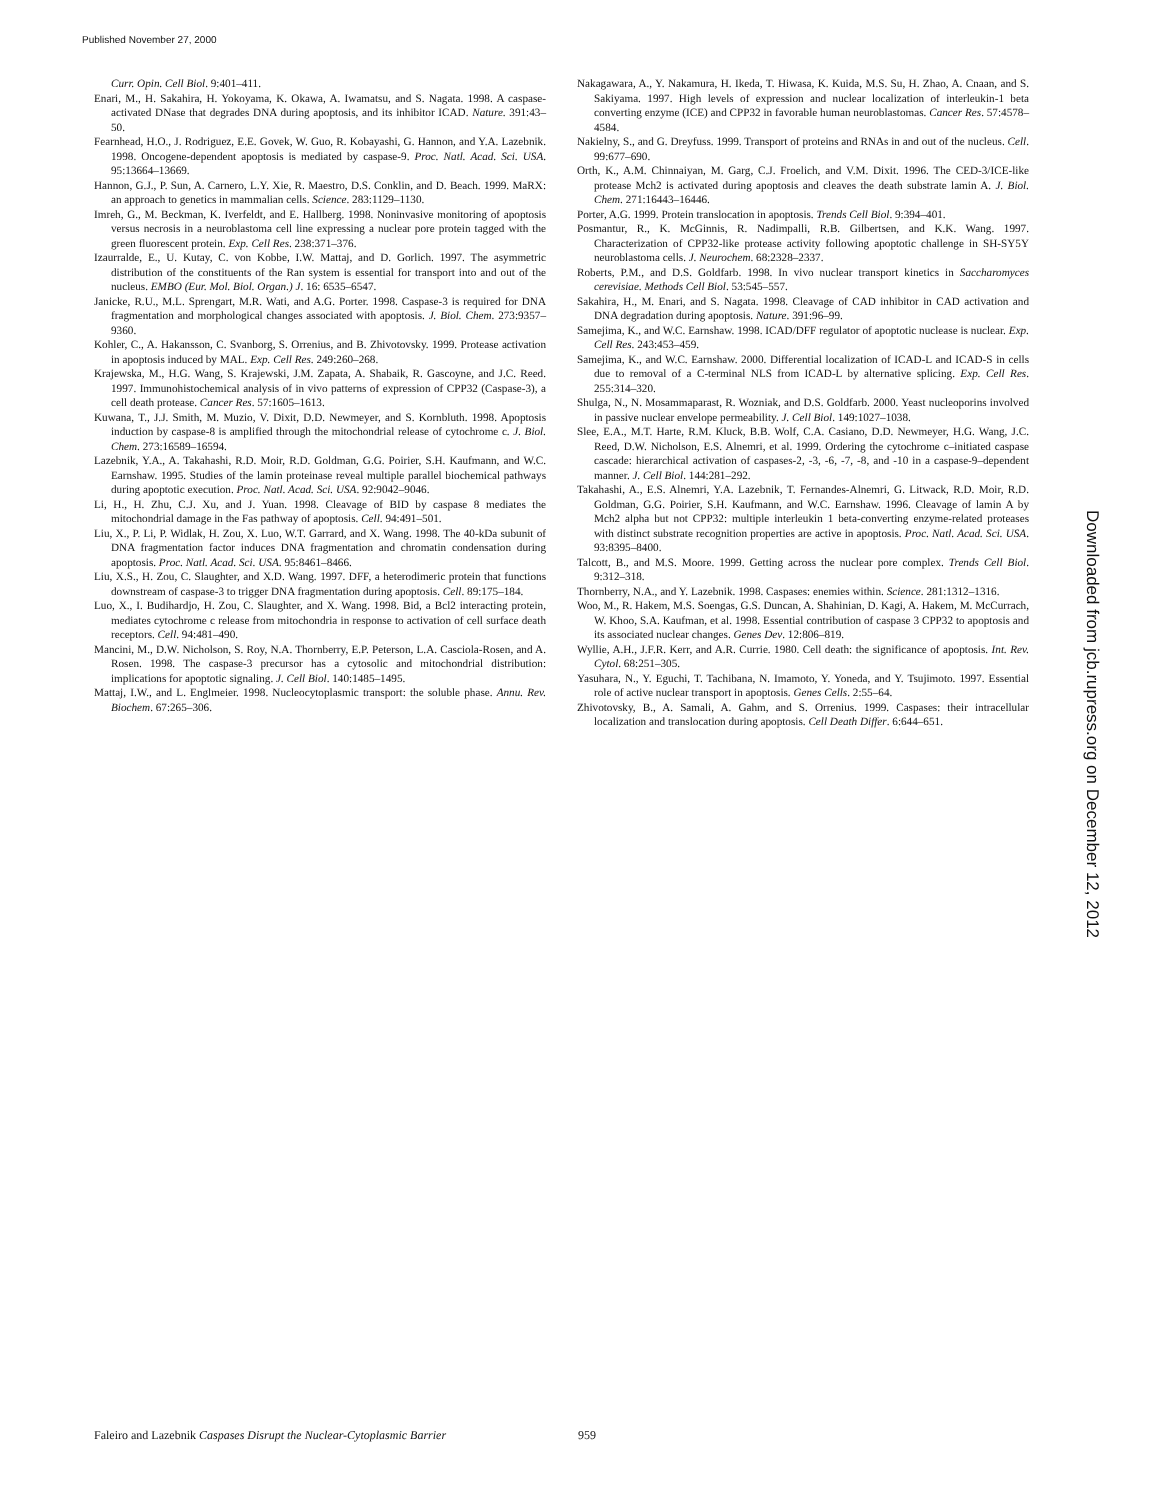Published November 27, 2000
Curr. Opin. Cell Biol. 9:401–411.
Enari, M., H. Sakahira, H. Yokoyama, K. Okawa, A. Iwamatsu, and S. Nagata. 1998. A caspase-activated DNase that degrades DNA during apoptosis, and its inhibitor ICAD. Nature. 391:43–50.
Fearnhead, H.O., J. Rodriguez, E.E. Govek, W. Guo, R. Kobayashi, G. Hannon, and Y.A. Lazebnik. 1998. Oncogene-dependent apoptosis is mediated by caspase-9. Proc. Natl. Acad. Sci. USA. 95:13664–13669.
Hannon, G.J., P. Sun, A. Carnero, L.Y. Xie, R. Maestro, D.S. Conklin, and D. Beach. 1999. MaRX: an approach to genetics in mammalian cells. Science. 283:1129–1130.
Imreh, G., M. Beckman, K. Iverfeldt, and E. Hallberg. 1998. Noninvasive monitoring of apoptosis versus necrosis in a neuroblastoma cell line expressing a nuclear pore protein tagged with the green fluorescent protein. Exp. Cell Res. 238:371–376.
Izaurralde, E., U. Kutay, C. von Kobbe, I.W. Mattaj, and D. Gorlich. 1997. The asymmetric distribution of the constituents of the Ran system is essential for transport into and out of the nucleus. EMBO (Eur. Mol. Biol. Organ.) J. 16: 6535–6547.
Janicke, R.U., M.L. Sprengart, M.R. Wati, and A.G. Porter. 1998. Caspase-3 is required for DNA fragmentation and morphological changes associated with apoptosis. J. Biol. Chem. 273:9357–9360.
Kohler, C., A. Hakansson, C. Svanborg, S. Orrenius, and B. Zhivotovsky. 1999. Protease activation in apoptosis induced by MAL. Exp. Cell Res. 249:260–268.
Krajewska, M., H.G. Wang, S. Krajewski, J.M. Zapata, A. Shabaik, R. Gascoyne, and J.C. Reed. 1997. Immunohistochemical analysis of in vivo patterns of expression of CPP32 (Caspase-3), a cell death protease. Cancer Res. 57:1605–1613.
Kuwana, T., J.J. Smith, M. Muzio, V. Dixit, D.D. Newmeyer, and S. Kornbluth. 1998. Apoptosis induction by caspase-8 is amplified through the mitochondrial release of cytochrome c. J. Biol. Chem. 273:16589–16594.
Lazebnik, Y.A., A. Takahashi, R.D. Moir, R.D. Goldman, G.G. Poirier, S.H. Kaufmann, and W.C. Earnshaw. 1995. Studies of the lamin proteinase reveal multiple parallel biochemical pathways during apoptotic execution. Proc. Natl. Acad. Sci. USA. 92:9042–9046.
Li, H., H. Zhu, C.J. Xu, and J. Yuan. 1998. Cleavage of BID by caspase 8 mediates the mitochondrial damage in the Fas pathway of apoptosis. Cell. 94:491–501.
Liu, X., P. Li, P. Widlak, H. Zou, X. Luo, W.T. Garrard, and X. Wang. 1998. The 40-kDa subunit of DNA fragmentation factor induces DNA fragmentation and chromatin condensation during apoptosis. Proc. Natl. Acad. Sci. USA. 95:8461–8466.
Liu, X.S., H. Zou, C. Slaughter, and X.D. Wang. 1997. DFF, a heterodimeric protein that functions downstream of caspase-3 to trigger DNA fragmentation during apoptosis. Cell. 89:175–184.
Luo, X., I. Budihardjo, H. Zou, C. Slaughter, and X. Wang. 1998. Bid, a Bcl2 interacting protein, mediates cytochrome c release from mitochondria in response to activation of cell surface death receptors. Cell. 94:481–490.
Mancini, M., D.W. Nicholson, S. Roy, N.A. Thornberry, E.P. Peterson, L.A. Casciola-Rosen, and A. Rosen. 1998. The caspase-3 precursor has a cytosolic and mitochondrial distribution: implications for apoptotic signaling. J. Cell Biol. 140:1485–1495.
Mattaj, I.W., and L. Englmeier. 1998. Nucleocytoplasmic transport: the soluble phase. Annu. Rev. Biochem. 67:265–306.
Nakagawara, A., Y. Nakamura, H. Ikeda, T. Hiwasa, K. Kuida, M.S. Su, H. Zhao, A. Cnaan, and S. Sakiyama. 1997. High levels of expression and nuclear localization of interleukin-1 beta converting enzyme (ICE) and CPP32 in favorable human neuroblastomas. Cancer Res. 57:4578–4584.
Nakielny, S., and G. Dreyfuss. 1999. Transport of proteins and RNAs in and out of the nucleus. Cell. 99:677–690.
Orth, K., A.M. Chinnaiyan, M. Garg, C.J. Froelich, and V.M. Dixit. 1996. The CED-3/ICE-like protease Mch2 is activated during apoptosis and cleaves the death substrate lamin A. J. Biol. Chem. 271:16443–16446.
Porter, A.G. 1999. Protein translocation in apoptosis. Trends Cell Biol. 9:394–401.
Posmantur, R., K. McGinnis, R. Nadimpalli, R.B. Gilbertsen, and K.K. Wang. 1997. Characterization of CPP32-like protease activity following apoptotic challenge in SH-SY5Y neuroblastoma cells. J. Neurochem. 68:2328–2337.
Roberts, P.M., and D.S. Goldfarb. 1998. In vivo nuclear transport kinetics in Saccharomyces cerevisiae. Methods Cell Biol. 53:545–557.
Sakahira, H., M. Enari, and S. Nagata. 1998. Cleavage of CAD inhibitor in CAD activation and DNA degradation during apoptosis. Nature. 391:96–99.
Samejima, K., and W.C. Earnshaw. 1998. ICAD/DFF regulator of apoptotic nuclease is nuclear. Exp. Cell Res. 243:453–459.
Samejima, K., and W.C. Earnshaw. 2000. Differential localization of ICAD-L and ICAD-S in cells due to removal of a C-terminal NLS from ICAD-L by alternative splicing. Exp. Cell Res. 255:314–320.
Shulga, N., N. Mosammaparast, R. Wozniak, and D.S. Goldfarb. 2000. Yeast nucleoporins involved in passive nuclear envelope permeability. J. Cell Biol. 149:1027–1038.
Slee, E.A., M.T. Harte, R.M. Kluck, B.B. Wolf, C.A. Casiano, D.D. Newmeyer, H.G. Wang, J.C. Reed, D.W. Nicholson, E.S. Alnemri, et al. 1999. Ordering the cytochrome c–initiated caspase cascade: hierarchical activation of caspases-2, -3, -6, -7, -8, and -10 in a caspase-9–dependent manner. J. Cell Biol. 144:281–292.
Takahashi, A., E.S. Alnemri, Y.A. Lazebnik, T. Fernandes-Alnemri, G. Litwack, R.D. Moir, R.D. Goldman, G.G. Poirier, S.H. Kaufmann, and W.C. Earnshaw. 1996. Cleavage of lamin A by Mch2 alpha but not CPP32: multiple interleukin 1 beta-converting enzyme-related proteases with distinct substrate recognition properties are active in apoptosis. Proc. Natl. Acad. Sci. USA. 93:8395–8400.
Talcott, B., and M.S. Moore. 1999. Getting across the nuclear pore complex. Trends Cell Biol. 9:312–318.
Thornberry, N.A., and Y. Lazebnik. 1998. Caspases: enemies within. Science. 281:1312–1316.
Woo, M., R. Hakem, M.S. Soengas, G.S. Duncan, A. Shahinian, D. Kagi, A. Hakem, M. McCurrach, W. Khoo, S.A. Kaufman, et al. 1998. Essential contribution of caspase 3 CPP32 to apoptosis and its associated nuclear changes. Genes Dev. 12:806–819.
Wyllie, A.H., J.F.R. Kerr, and A.R. Currie. 1980. Cell death: the significance of apoptosis. Int. Rev. Cytol. 68:251–305.
Yasuhara, N., Y. Eguchi, T. Tachibana, N. Imamoto, Y. Yoneda, and Y. Tsujimoto. 1997. Essential role of active nuclear transport in apoptosis. Genes Cells. 2:55–64.
Zhivotovsky, B., A. Samali, A. Gahm, and S. Orrenius. 1999. Caspases: their intracellular localization and translocation during apoptosis. Cell Death Differ. 6:644–651.
Downloaded from jcb.rupress.org on December 12, 2012
Faleiro and Lazebnik Caspases Disrupt the Nuclear-Cytoplasmic Barrier 959